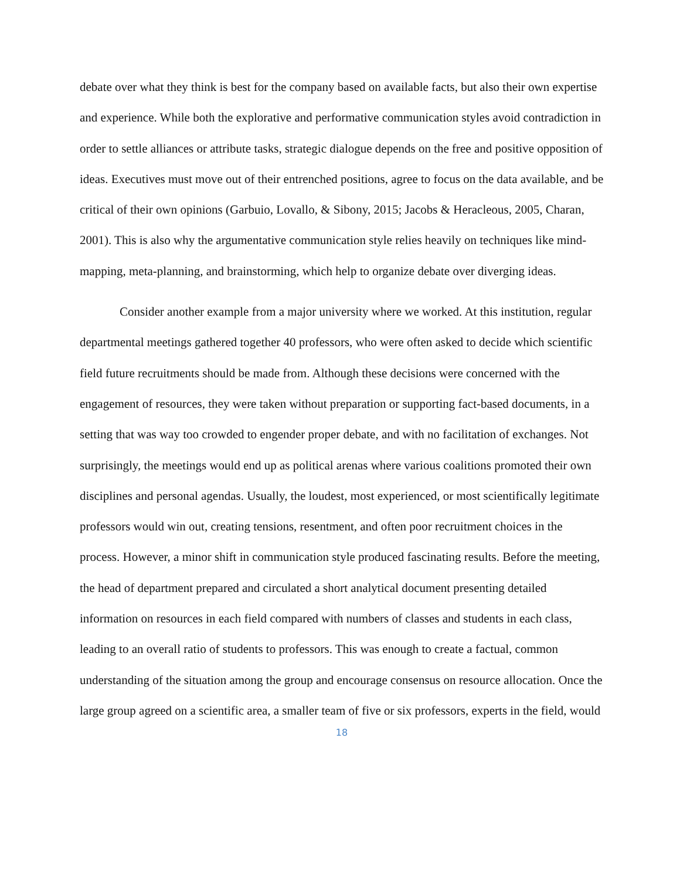debate over what they think is best for the company based on available facts, but also their own expertise and experience. While both the explorative and performative communication styles avoid contradiction in order to settle alliances or attribute tasks, strategic dialogue depends on the free and positive opposition of ideas. Executives must move out of their entrenched positions, agree to focus on the data available, and be critical of their own opinions (Garbuio, Lovallo, & Sibony, 2015; Jacobs & Heracleous, 2005, Charan, 2001). This is also why the argumentative communication style relies heavily on techniques like mind-mapping, meta-planning, and brainstorming, which help to organize debate over diverging ideas.
Consider another example from a major university where we worked. At this institution, regular departmental meetings gathered together 40 professors, who were often asked to decide which scientific field future recruitments should be made from. Although these decisions were concerned with the engagement of resources, they were taken without preparation or supporting fact-based documents, in a setting that was way too crowded to engender proper debate, and with no facilitation of exchanges. Not surprisingly, the meetings would end up as political arenas where various coalitions promoted their own disciplines and personal agendas. Usually, the loudest, most experienced, or most scientifically legitimate professors would win out, creating tensions, resentment, and often poor recruitment choices in the process. However, a minor shift in communication style produced fascinating results. Before the meeting, the head of department prepared and circulated a short analytical document presenting detailed information on resources in each field compared with numbers of classes and students in each class, leading to an overall ratio of students to professors. This was enough to create a factual, common understanding of the situation among the group and encourage consensus on resource allocation. Once the large group agreed on a scientific area, a smaller team of five or six professors, experts in the field, would
18